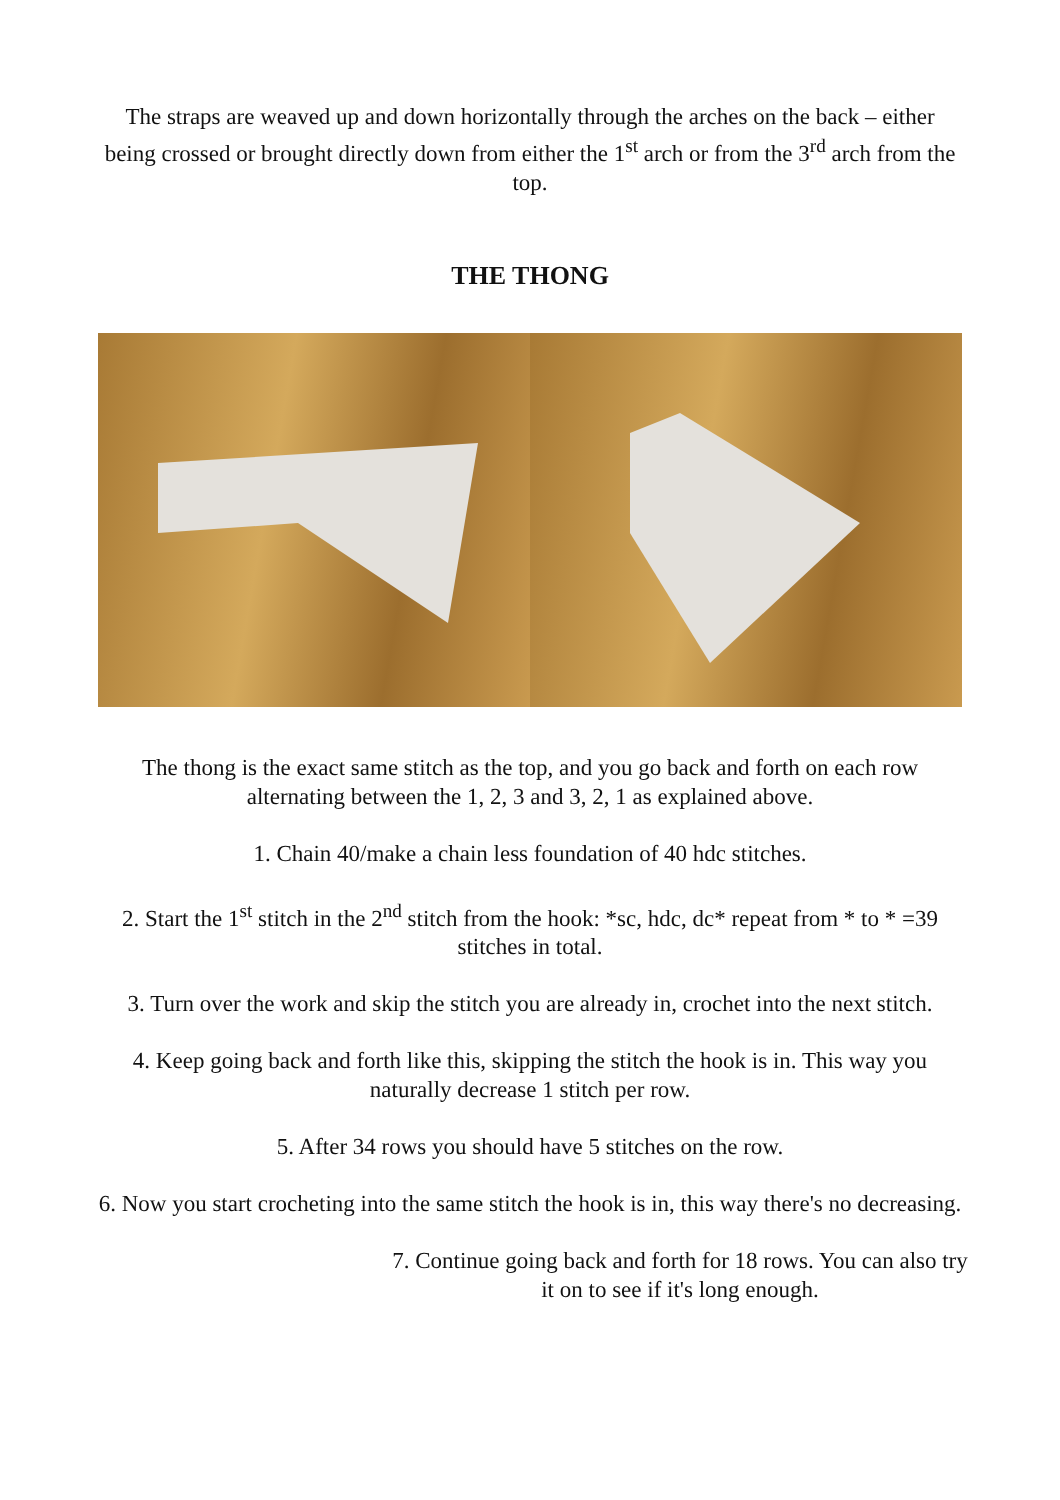The straps are weaved up and down horizontally through the arches on the back – either being crossed or brought directly down from either the 1<sup>st</sup> arch or from the 3<sup>rd</sup> arch from the top.
THE THONG
The thong is the exact same stitch as the top, and you go back and forth on each row alternating between the 1, 2, 3 and 3, 2, 1 as explained above.
1. Chain 40/make a chain less foundation of 40 hdc stitches.
2. Start the 1<sup>st</sup> stitch in the 2<sup>nd</sup> stitch from the hook: *sc, hdc, dc* repeat from * to * =39 stitches in total.
3. Turn over the work and skip the stitch you are already in, crochet into the next stitch.
4. Keep going back and forth like this, skipping the stitch the hook is in. This way you naturally decrease 1 stitch per row.
5. After 34 rows you should have 5 stitches on the row.
6. Now you start crocheting into the same stitch the hook is in, this way there's no decreasing.
7. Continue going back and forth for 18 rows. You can also try it on to see if it's long enough.